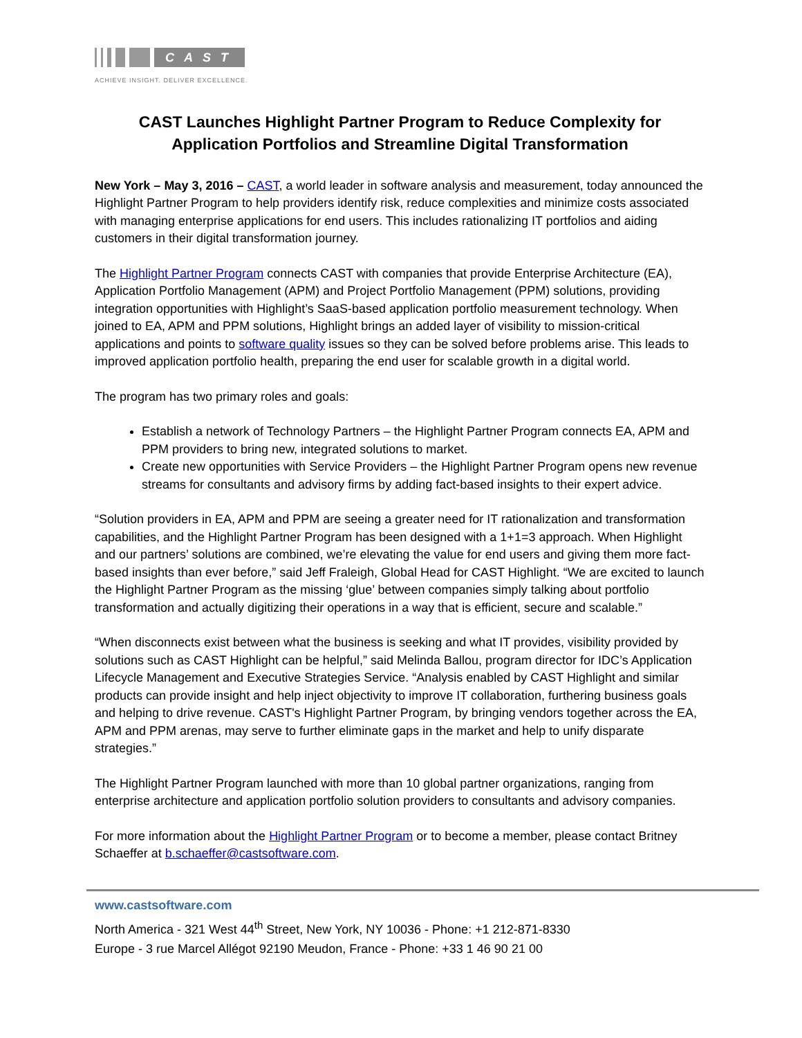CAST
ACHIEVE INSIGHT. DELIVER EXCELLENCE.
CAST Launches Highlight Partner Program to Reduce Complexity for Application Portfolios and Streamline Digital Transformation
New York – May 3, 2016 – CAST, a world leader in software analysis and measurement, today announced the Highlight Partner Program to help providers identify risk, reduce complexities and minimize costs associated with managing enterprise applications for end users. This includes rationalizing IT portfolios and aiding customers in their digital transformation journey.
The Highlight Partner Program connects CAST with companies that provide Enterprise Architecture (EA), Application Portfolio Management (APM) and Project Portfolio Management (PPM) solutions, providing integration opportunities with Highlight’s SaaS-based application portfolio measurement technology. When joined to EA, APM and PPM solutions, Highlight brings an added layer of visibility to mission-critical applications and points to software quality issues so they can be solved before problems arise. This leads to improved application portfolio health, preparing the end user for scalable growth in a digital world.
The program has two primary roles and goals:
Establish a network of Technology Partners – the Highlight Partner Program connects EA, APM and PPM providers to bring new, integrated solutions to market.
Create new opportunities with Service Providers – the Highlight Partner Program opens new revenue streams for consultants and advisory firms by adding fact-based insights to their expert advice.
“Solution providers in EA, APM and PPM are seeing a greater need for IT rationalization and transformation capabilities, and the Highlight Partner Program has been designed with a 1+1=3 approach. When Highlight and our partners’ solutions are combined, we’re elevating the value for end users and giving them more fact-based insights than ever before,” said Jeff Fraleigh, Global Head for CAST Highlight. “We are excited to launch the Highlight Partner Program as the missing ‘glue’ between companies simply talking about portfolio transformation and actually digitizing their operations in a way that is efficient, secure and scalable.”
“When disconnects exist between what the business is seeking and what IT provides, visibility provided by solutions such as CAST Highlight can be helpful,” said Melinda Ballou, program director for IDC’s Application Lifecycle Management and Executive Strategies Service. “Analysis enabled by CAST Highlight and similar products can provide insight and help inject objectivity to improve IT collaboration, furthering business goals and helping to drive revenue. CAST's Highlight Partner Program, by bringing vendors together across the EA, APM and PPM arenas, may serve to further eliminate gaps in the market and help to unify disparate strategies.”
The Highlight Partner Program launched with more than 10 global partner organizations, ranging from enterprise architecture and application portfolio solution providers to consultants and advisory companies.
For more information about the Highlight Partner Program or to become a member, please contact Britney Schaeffer at b.schaeffer@castsoftware.com.
www.castsoftware.com
North America - 321 West 44<sup>th</sup> Street, New York, NY 10036 - Phone: +1 212-871-8330
Europe - 3 rue Marcel Allégot 92190 Meudon, France - Phone: +33 1 46 90 21 00